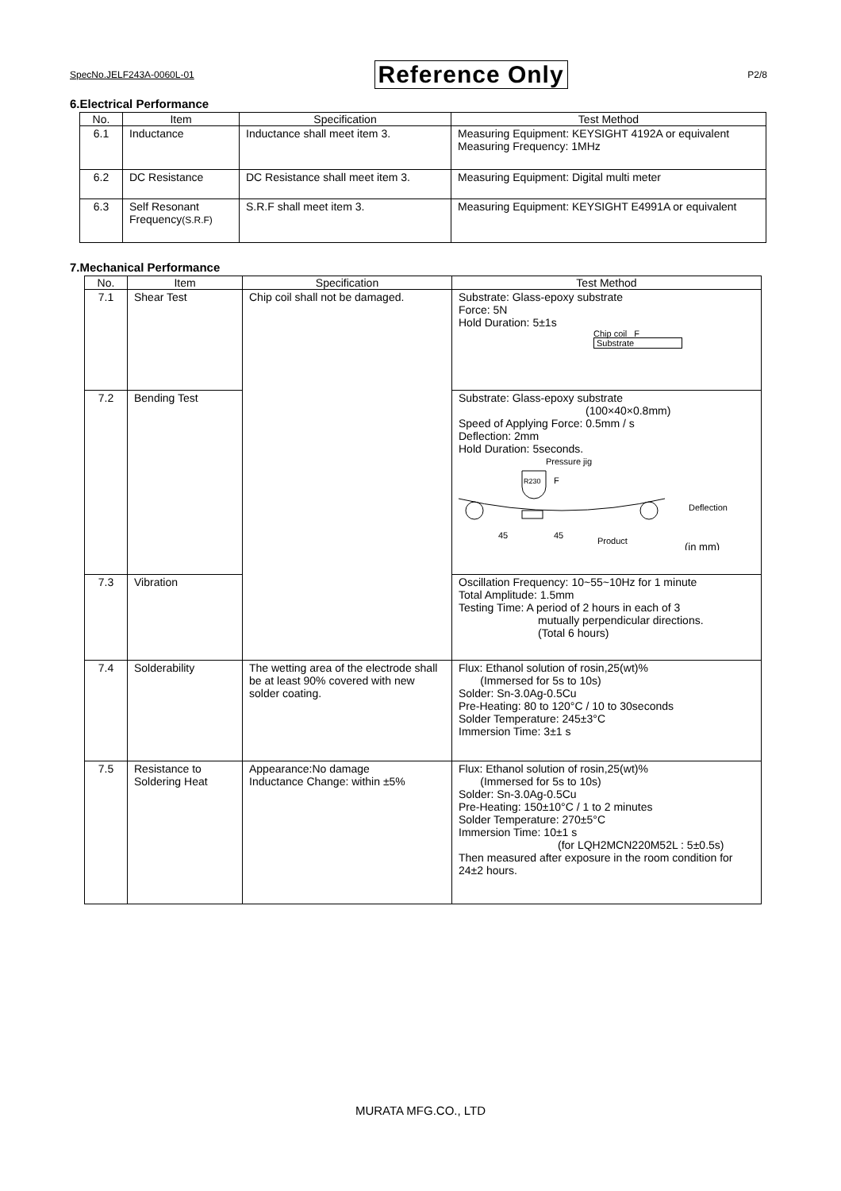SpecNo.JELF243A-0060L-01 Reference Only P2/8
6.Electrical Performance
| No. | Item | Specification | Test Method |
| --- | --- | --- | --- |
| 6.1 | Inductance | Inductance shall meet item 3. | Measuring Equipment: KEYSIGHT 4192A or equivalent Measuring Frequency: 1MHz |
| 6.2 | DC Resistance | DC Resistance shall meet item 3. | Measuring Equipment: Digital multi meter |
| 6.3 | Self Resonant Frequency (S.R.F) | S.R.F shall meet item 3. | Measuring Equipment: KEYSIGHT E4991A or equivalent |
7.Mechanical Performance
| No. | Item | Specification | Test Method |
| --- | --- | --- | --- |
| 7.1 | Shear Test | Chip coil shall not be damaged. | Substrate: Glass-epoxy substrate Force: 5N Hold Duration: 5±1s Chip coil F Substrate |
| 7.2 | Bending Test | | Substrate: Glass-epoxy substrate (100×40×0.8mm) Speed of Applying Force: 0.5mm / s Deflection: 2mm Hold Duration: 5seconds. Pressure jig R230 F Deflection 45 45 Product (in mm) |
| 7.3 | Vibration | | Oscillation Frequency: 10~55~10Hz for 1 minute Total Amplitude: 1.5mm Testing Time: A period of 2 hours in each of 3 mutually perpendicular directions. (Total 6 hours) |
| 7.4 | Solderability | The wetting area of the electrode shall be at least 90% covered with new solder coating. | Flux: Ethanol solution of rosin,25(wt)% (Immersed for 5s to 10s) Solder: Sn-3.0Ag-0.5Cu Pre-Heating: 80 to 120°C / 10 to 30seconds Solder Temperature: 245±3°C Immersion Time: 3±1 s |
| 7.5 | Resistance to Soldering Heat | Appearance:No damage Inductance Change: within ±5% | Flux: Ethanol solution of rosin,25(wt)% (Immersed for 5s to 10s) Solder: Sn-3.0Ag-0.5Cu Pre-Heating: 150±10°C / 1 to 2 minutes Solder Temperature: 270±5°C Immersion Time: 10±1 s (for LQH2MCN220M52L : 5±0.5s) Then measured after exposure in the room condition for 24±2 hours. |
MURATA MFG.CO., LTD